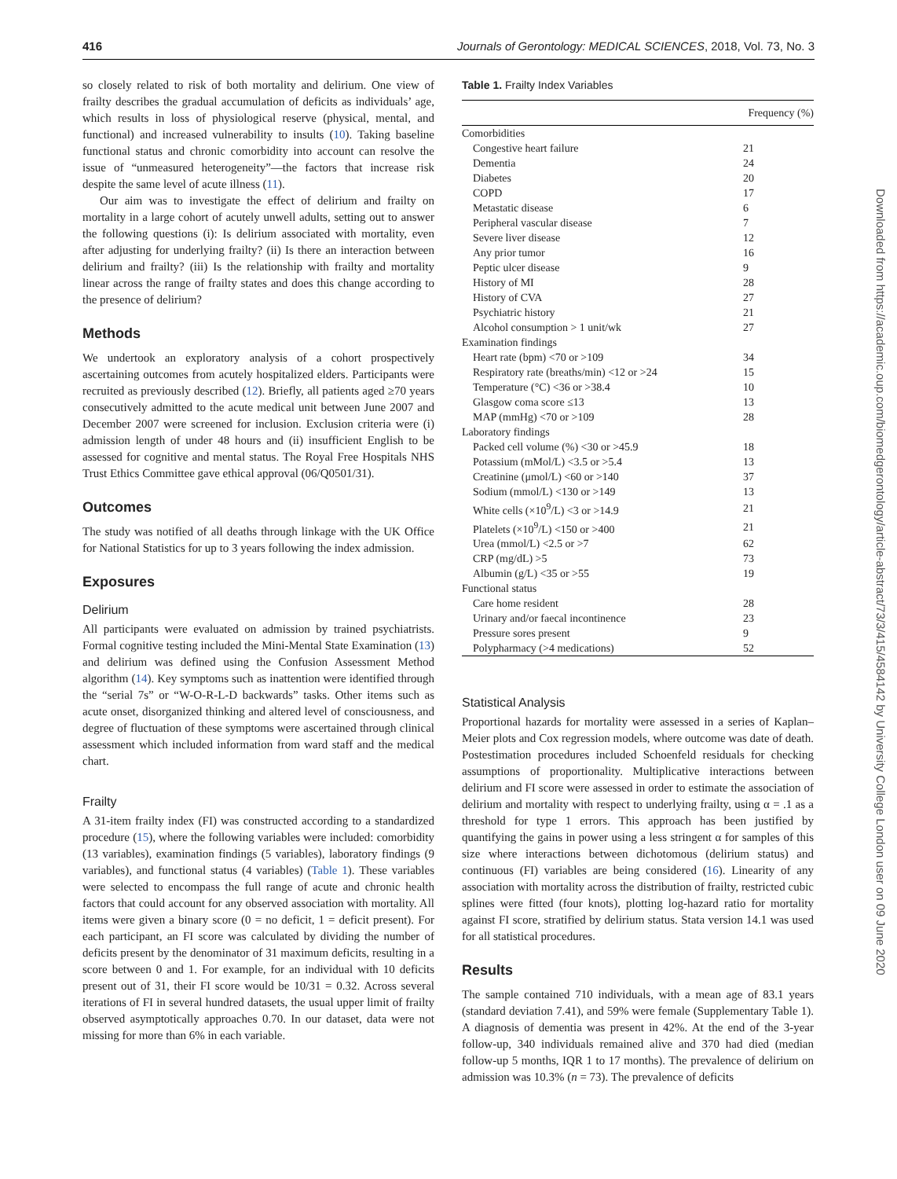416 Journals of Gerontology: MEDICAL SCIENCES, 2018, Vol. 73, No. 3
so closely related to risk of both mortality and delirium. One view of frailty describes the gradual accumulation of deficits as individuals’ age, which results in loss of physiological reserve (physical, mental, and functional) and increased vulnerability to insults (10). Taking baseline functional status and chronic comorbidity into account can resolve the issue of “unmeasured heterogeneity”—the factors that increase risk despite the same level of acute illness (11).
Our aim was to investigate the effect of delirium and frailty on mortality in a large cohort of acutely unwell adults, setting out to answer the following questions (i): Is delirium associated with mortality, even after adjusting for underlying frailty? (ii) Is there an interaction between delirium and frailty? (iii) Is the relationship with frailty and mortality linear across the range of frailty states and does this change according to the presence of delirium?
Methods
We undertook an exploratory analysis of a cohort prospectively ascertaining outcomes from acutely hospitalized elders. Participants were recruited as previously described (12). Briefly, all patients aged ≥70 years consecutively admitted to the acute medical unit between June 2007 and December 2007 were screened for inclusion. Exclusion criteria were (i) admission length of under 48 hours and (ii) insufficient English to be assessed for cognitive and mental status. The Royal Free Hospitals NHS Trust Ethics Committee gave ethical approval (06/Q0501/31).
Outcomes
The study was notified of all deaths through linkage with the UK Office for National Statistics for up to 3 years following the index admission.
Exposures
Delirium
All participants were evaluated on admission by trained psychiatrists. Formal cognitive testing included the Mini-Mental State Examination (13) and delirium was defined using the Confusion Assessment Method algorithm (14). Key symptoms such as inattention were identified through the “serial 7s” or “W-O-R-L-D backwards” tasks. Other items such as acute onset, disorganized thinking and altered level of consciousness, and degree of fluctuation of these symptoms were ascertained through clinical assessment which included information from ward staff and the medical chart.
Frailty
A 31-item frailty index (FI) was constructed according to a standardized procedure (15), where the following variables were included: comorbidity (13 variables), examination findings (5 variables), laboratory findings (9 variables), and functional status (4 variables) (Table 1). These variables were selected to encompass the full range of acute and chronic health factors that could account for any observed association with mortality. All items were given a binary score (0 = no deficit, 1 = deficit present). For each participant, an FI score was calculated by dividing the number of deficits present by the denominator of 31 maximum deficits, resulting in a score between 0 and 1. For example, for an individual with 10 deficits present out of 31, their FI score would be 10/31 = 0.32. Across several iterations of FI in several hundred datasets, the usual upper limit of frailty observed asymptotically approaches 0.70. In our dataset, data were not missing for more than 6% in each variable.
Table 1. Frailty Index Variables
| | Frequency (%) |
| --- | --- |
| Comorbidities | |
| Congestive heart failure | 21 |
| Dementia | 24 |
| Diabetes | 20 |
| COPD | 17 |
| Metastatic disease | 6 |
| Peripheral vascular disease | 7 |
| Severe liver disease | 12 |
| Any prior tumor | 16 |
| Peptic ulcer disease | 9 |
| History of MI | 28 |
| History of CVA | 27 |
| Psychiatric history | 21 |
| Alcohol consumption > 1 unit/wk | 27 |
| Examination findings | |
| Heart rate (bpm) <70 or >109 | 34 |
| Respiratory rate (breaths/min) <12 or >24 | 15 |
| Temperature (°C) <36 or >38.4 | 10 |
| Glasgow coma score ≤13 | 13 |
| MAP (mmHg) <70 or >109 | 28 |
| Laboratory findings | |
| Packed cell volume (%) <30 or >45.9 | 18 |
| Potassium (mMol/L) <3.5 or >5.4 | 13 |
| Creatinine (μmol/L) <60 or >140 | 37 |
| Sodium (mmol/L) <130 or >149 | 13 |
| White cells (×10<sup>9</sup>/L) <3 or >14.9 | 21 |
| Platelets (×10<sup>9</sup>/L) <150 or >400 | 21 |
| Urea (mmol/L) <2.5 or >7 | 62 |
| CRP (mg/dL) >5 | 73 |
| Albumin (g/L) <35 or >55 | 19 |
| Functional status | |
| Care home resident | 28 |
| Urinary and/or faecal incontinence | 23 |
| Pressure sores present | 9 |
| Polypharmacy (>4 medications) | 52 |
Statistical Analysis
Proportional hazards for mortality were assessed in a series of Kaplan–Meier plots and Cox regression models, where outcome was date of death. Postestimation procedures included Schoenfeld residuals for checking assumptions of proportionality. Multiplicative interactions between delirium and FI score were assessed in order to estimate the association of delirium and mortality with respect to underlying frailty, using α = .1 as a threshold for type 1 errors. This approach has been justified by quantifying the gains in power using a less stringent α for samples of this size where interactions between dichotomous (delirium status) and continuous (FI) variables are being considered (16). Linearity of any association with mortality across the distribution of frailty, restricted cubic splines were fitted (four knots), plotting log-hazard ratio for mortality against FI score, stratified by delirium status. Stata version 14.1 was used for all statistical procedures.
Results
The sample contained 710 individuals, with a mean age of 83.1 years (standard deviation 7.41), and 59% were female (Supplementary Table 1). A diagnosis of dementia was present in 42%. At the end of the 3-year follow-up, 340 individuals remained alive and 370 had died (median follow-up 5 months, IQR 1 to 17 months). The prevalence of delirium on admission was 10.3% (n = 73). The prevalence of deficits
Downloaded from https://academic.oup.com/biomedgerontology/article-abstract/73/3/415/4584142 by University College London user on 09 June 2020